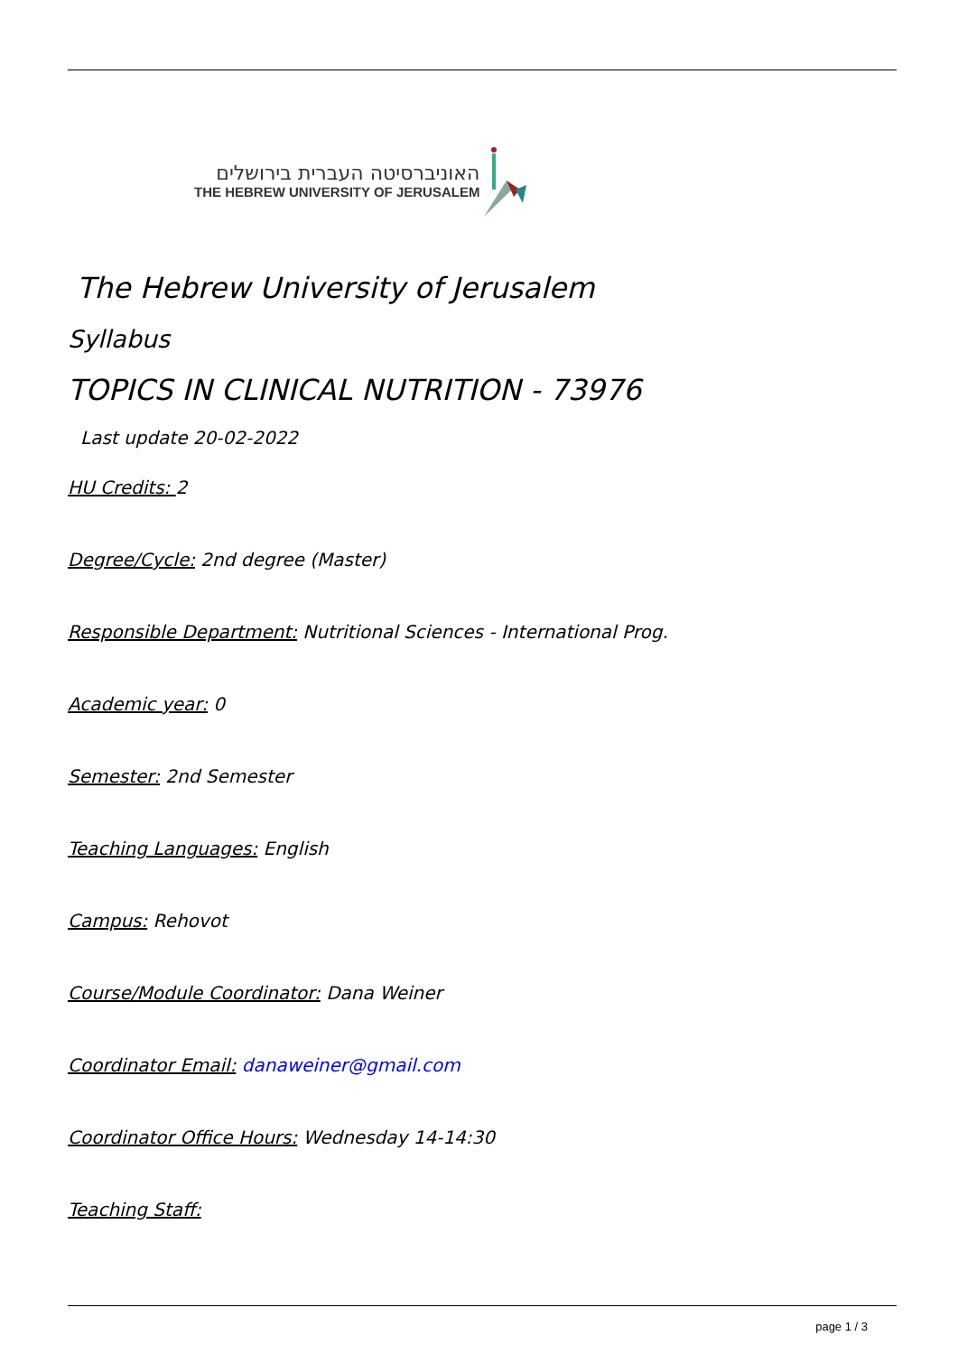האוניברסיטה העברית בירושלים
THE HEBREW UNIVERSITY OF JERUSALEM
The Hebrew University of Jerusalem
Syllabus
TOPICS IN CLINICAL NUTRITION - 73976
Last update 20-02-2022
HU Credits: 2
Degree/Cycle: 2nd degree (Master)
Responsible Department: Nutritional Sciences - International Prog.
Academic year: 0
Semester: 2nd Semester
Teaching Languages: English
Campus: Rehovot
Course/Module Coordinator: Dana Weiner
Coordinator Email: danaweiner@gmail.com
Coordinator Office Hours: Wednesday 14-14:30
Teaching Staff:
page 1 / 3